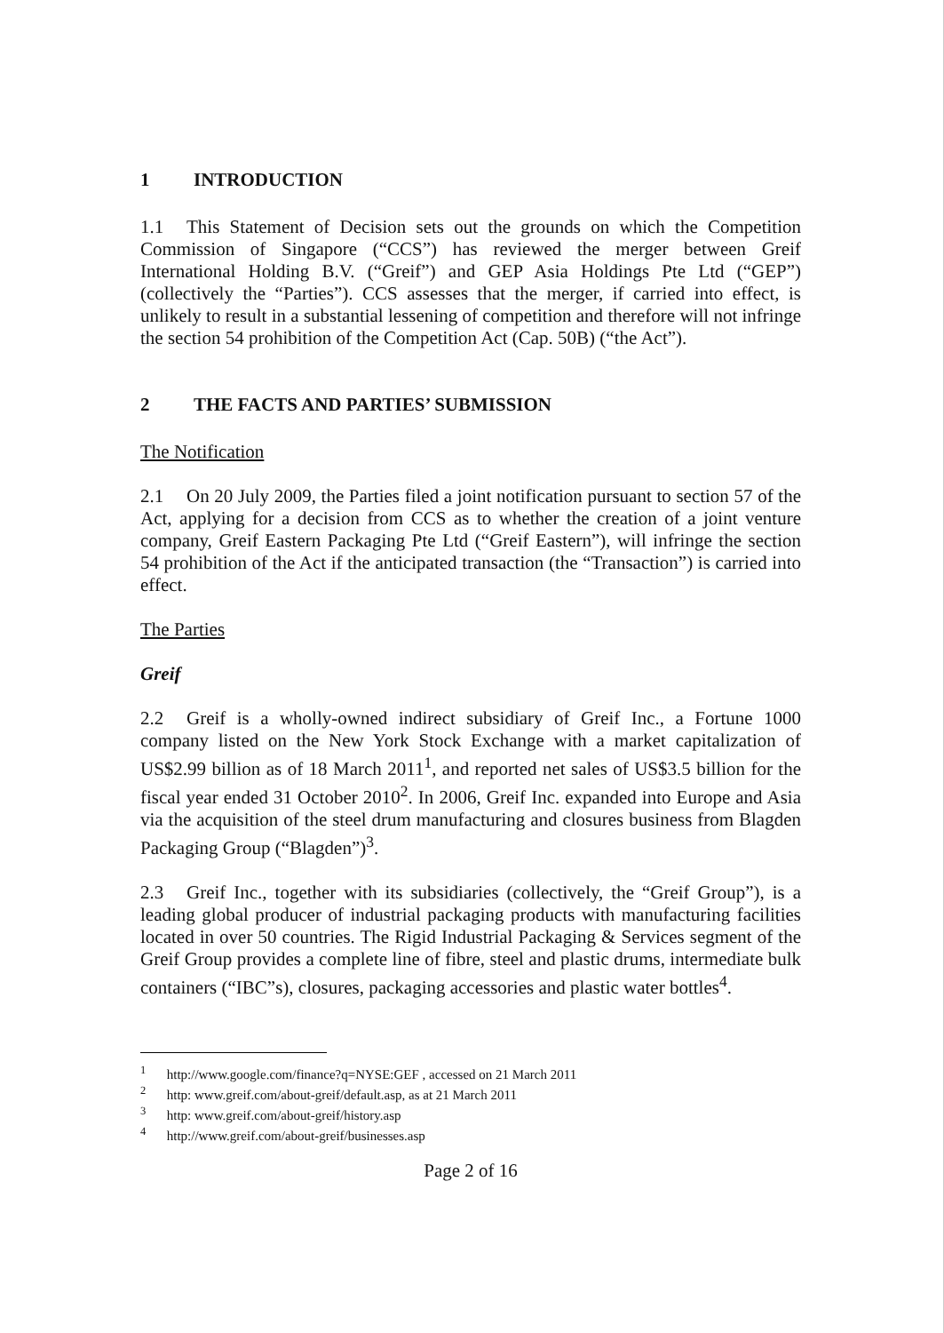1 INTRODUCTION
1.1 This Statement of Decision sets out the grounds on which the Competition Commission of Singapore (“CCS”) has reviewed the merger between Greif International Holding B.V. (“Greif”) and GEP Asia Holdings Pte Ltd (“GEP”) (collectively the “Parties”). CCS assesses that the merger, if carried into effect, is unlikely to result in a substantial lessening of competition and therefore will not infringe the section 54 prohibition of the Competition Act (Cap. 50B) (“the Act”).
2 THE FACTS AND PARTIES’ SUBMISSION
The Notification
2.1 On 20 July 2009, the Parties filed a joint notification pursuant to section 57 of the Act, applying for a decision from CCS as to whether the creation of a joint venture company, Greif Eastern Packaging Pte Ltd (“Greif Eastern”), will infringe the section 54 prohibition of the Act if the anticipated transaction (the “Transaction”) is carried into effect.
The Parties
Greif
2.2 Greif is a wholly-owned indirect subsidiary of Greif Inc., a Fortune 1000 company listed on the New York Stock Exchange with a market capitalization of US$2.99 billion as of 18 March 2011<sup>1</sup>, and reported net sales of US$3.5 billion for the fiscal year ended 31 October 2010<sup>2</sup>. In 2006, Greif Inc. expanded into Europe and Asia via the acquisition of the steel drum manufacturing and closures business from Blagden Packaging Group (“Blagden”)<sup>3</sup>.
2.3 Greif Inc., together with its subsidiaries (collectively, the “Greif Group”), is a leading global producer of industrial packaging products with manufacturing facilities located in over 50 countries. The Rigid Industrial Packaging & Services segment of the Greif Group provides a complete line of fibre, steel and plastic drums, intermediate bulk containers (“IBC”s), closures, packaging accessories and plastic water bottles<sup>4</sup>.
<sup>1</sup> http://www.google.com/finance?q=NYSE:GEF , accessed on 21 March 2011
<sup>2</sup> http: www.greif.com/about-greif/default.asp, as at 21 March 2011
<sup>3</sup> http: www.greif.com/about-greif/history.asp
<sup>4</sup> http://www.greif.com/about-greif/businesses.asp
Page 2 of 16